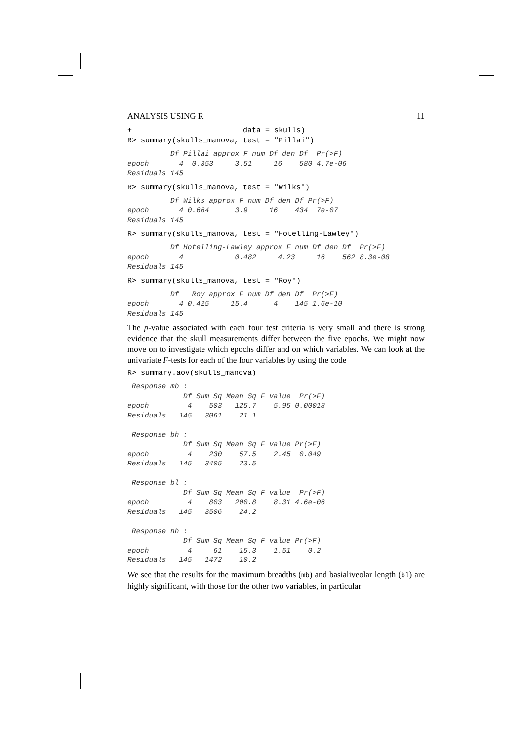ANALYSIS USING R 11
+                         data = skulls)
R> summary(skulls_manova, test = "Pillai")
          Df Pillai approx F num Df den Df  Pr(>F)
epoch       4  0.353     3.51     16    580 4.7e-06
Residuals 145
R> summary(skulls_manova, test = "Wilks")
          Df Wilks approx F num Df den Df Pr(>F)
epoch       4 0.664      3.9     16    434  7e-07
Residuals 145
R> summary(skulls_manova, test = "Hotelling-Lawley")
          Df Hotelling-Lawley approx F num Df den Df  Pr(>F)
epoch       4            0.482     4.23     16    562 8.3e-08
Residuals 145
R> summary(skulls_manova, test = "Roy")
          Df   Roy approx F num Df den Df  Pr(>F)
epoch       4 0.425     15.4      4    145 1.6e-10
Residuals 145
The p-value associated with each four test criteria is very small and there is strong evidence that the skull measurements differ between the five epochs. We might now move on to investigate which epochs differ and on which variables. We can look at the univariate F-tests for each of the four variables by using the code
R> summary.aov(skulls_manova)
 Response mb :
             Df Sum Sq Mean Sq F value  Pr(>F)
epoch         4    503   125.7    5.95 0.00018
Residuals   145   3061    21.1

 Response bh :
             Df Sum Sq Mean Sq F value Pr(>F)
epoch         4    230    57.5    2.45  0.049
Residuals   145   3405    23.5

 Response bl :
             Df Sum Sq Mean Sq F value  Pr(>F)
epoch         4    803   200.8    8.31 4.6e-06
Residuals   145   3506    24.2

 Response nh :
             Df Sum Sq Mean Sq F value Pr(>F)
epoch         4     61    15.3    1.51    0.2
Residuals   145   1472    10.2
We see that the results for the maximum breadths (mb) and basialiveolar length (bl) are highly significant, with those for the other two variables, in particular